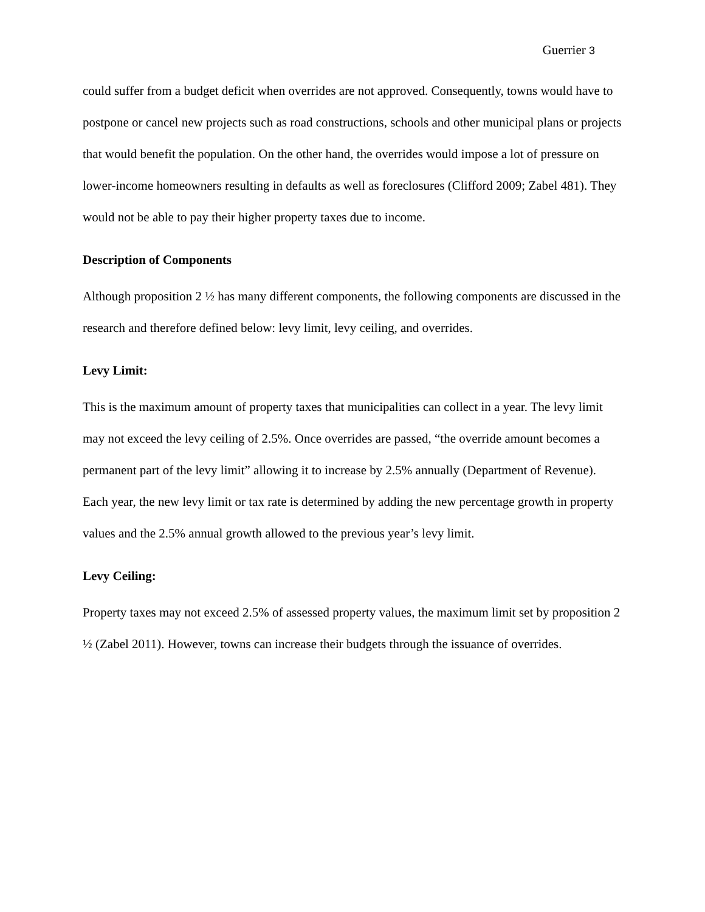Guerrier 3
could suffer from a budget deficit when overrides are not approved. Consequently, towns would have to postpone or cancel new projects such as road constructions, schools and other municipal plans or projects that would benefit the population. On the other hand, the overrides would impose a lot of pressure on lower-income homeowners resulting in defaults as well as foreclosures (Clifford 2009; Zabel 481). They would not be able to pay their higher property taxes due to income.
Description of Components
Although proposition 2 ½ has many different components, the following components are discussed in the research and therefore defined below: levy limit, levy ceiling, and overrides.
Levy Limit:
This is the maximum amount of property taxes that municipalities can collect in a year. The levy limit may not exceed the levy ceiling of 2.5%. Once overrides are passed, “the override amount becomes a permanent part of the levy limit” allowing it to increase by 2.5% annually (Department of Revenue). Each year, the new levy limit or tax rate is determined by adding the new percentage growth in property values and the 2.5% annual growth allowed to the previous year’s levy limit.
Levy Ceiling:
Property taxes may not exceed 2.5% of assessed property values, the maximum limit set by proposition 2 ½ (Zabel 2011). However, towns can increase their budgets through the issuance of overrides.